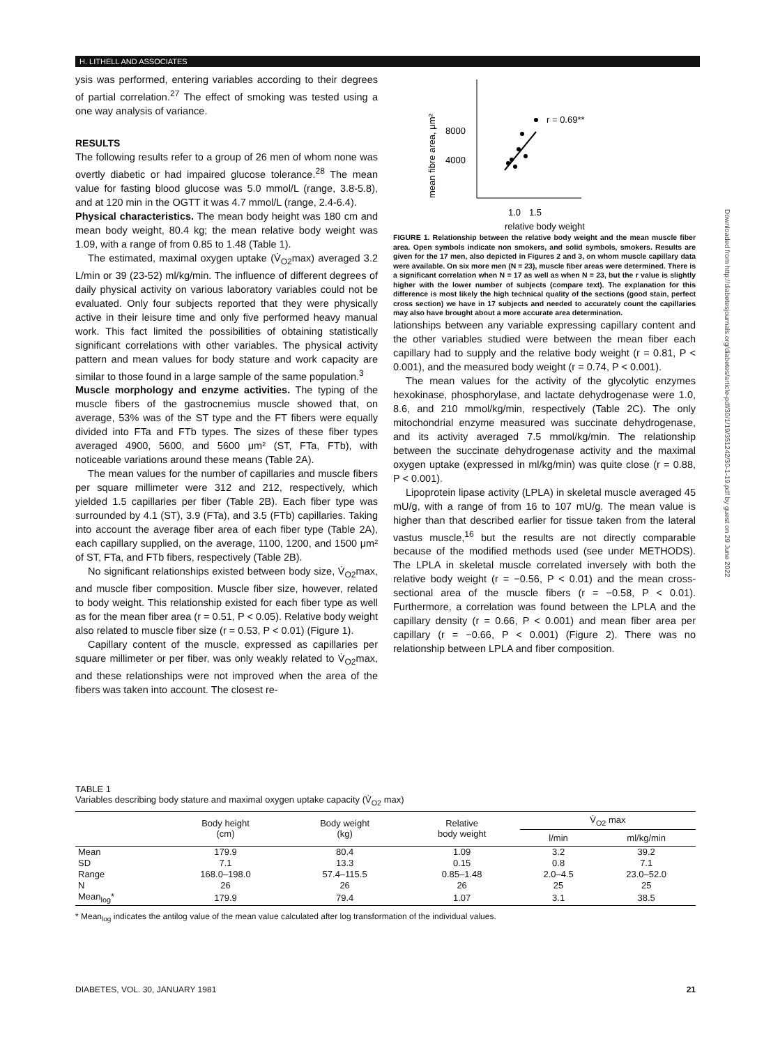H. LITHELL AND ASSOCIATES
ysis was performed, entering variables according to their degrees of partial correlation.<sup>27</sup> The effect of smoking was tested using a one way analysis of variance.
RESULTS
The following results refer to a group of 26 men of whom none was overtly diabetic or had impaired glucose tolerance.<sup>28</sup> The mean value for fasting blood glucose was 5.0 mmol/L (range, 3.8-5.8), and at 120 min in the OGTT it was 4.7 mmol/L (range, 2.4-6.4).
Physical characteristics. The mean body height was 180 cm and mean body weight, 80.4 kg; the mean relative body weight was 1.09, with a range of from 0.85 to 1.48 (Table 1).
The estimated, maximal oxygen uptake (V̇<sub>O2</sub>max) averaged 3.2 L/min or 39 (23-52) ml/kg/min. The influence of different degrees of daily physical activity on various laboratory variables could not be evaluated. Only four subjects reported that they were physically active in their leisure time and only five performed heavy manual work. This fact limited the possibilities of obtaining statistically significant correlations with other variables. The physical activity pattern and mean values for body stature and work capacity are similar to those found in a large sample of the same population.<sup>3</sup>
Muscle morphology and enzyme activities. The typing of the muscle fibers of the gastrocnemius muscle showed that, on average, 53% was of the ST type and the FT fibers were equally divided into FTa and FTb types. The sizes of these fiber types averaged 4900, 5600, and 5600 μm² (ST, FTa, FTb), with noticeable variations around these means (Table 2A).
The mean values for the number of capillaries and muscle fibers per square millimeter were 312 and 212, respectively, which yielded 1.5 capillaries per fiber (Table 2B). Each fiber type was surrounded by 4.1 (ST), 3.9 (FTa), and 3.5 (FTb) capillaries. Taking into account the average fiber area of each fiber type (Table 2A), each capillary supplied, on the average, 1100, 1200, and 1500 μm² of ST, FTa, and FTb fibers, respectively (Table 2B).
No significant relationships existed between body size, V̇<sub>O2</sub>max, and muscle fiber composition. Muscle fiber size, however, related to body weight. This relationship existed for each fiber type as well as for the mean fiber area (r = 0.51, P < 0.05). Relative body weight also related to muscle fiber size (r = 0.53, P < 0.01) (Figure 1).
Capillary content of the muscle, expressed as capillaries per square millimeter or per fiber, was only weakly related to V̇<sub>O2</sub>max, and these relationships were not improved when the area of the fibers was taken into account. The closest re-
mean fibre area, μm²
8000
4000
r = 0.69**
1.0
1.5
relative body weight
FIGURE 1. Relationship between the relative body weight and the mean muscle fiber area. Open symbols indicate non smokers, and solid symbols, smokers. Results are given for the 17 men, also depicted in Figures 2 and 3, on whom muscle capillary data were available. On six more men (N = 23), muscle fiber areas were determined. There is a significant correlation when N = 17 as well as when N = 23, but the r value is slightly higher with the lower number of subjects (compare text). The explanation for this difference is most likely the high technical quality of the sections (good stain, perfect cross section) we have in 17 subjects and needed to accurately count the capillaries may also have brought about a more accurate area determination.
lationships between any variable expressing capillary content and the other variables studied were between the mean fiber each capillary had to supply and the relative body weight (r = 0.81, P < 0.001), and the measured body weight (r = 0.74, P < 0.001).
The mean values for the activity of the glycolytic enzymes hexokinase, phosphorylase, and lactate dehydrogenase were 1.0, 8.6, and 210 mmol/kg/min, respectively (Table 2C). The only mitochondrial enzyme measured was succinate dehydrogenase, and its activity averaged 7.5 mmol/kg/min. The relationship between the succinate dehydrogenase activity and the maximal oxygen uptake (expressed in ml/kg/min) was quite close (r = 0.88, P < 0.001).
Lipoprotein lipase activity (LPLA) in skeletal muscle averaged 45 mU/g, with a range of from 16 to 107 mU/g. The mean value is higher than that described earlier for tissue taken from the lateral vastus muscle,<sup>16</sup> but the results are not directly comparable because of the modified methods used (see under METHODS). The LPLA in skeletal muscle correlated inversely with both the relative body weight (r = −0.56, P < 0.01) and the mean cross-sectional area of the muscle fibers (r = −0.58, P < 0.01). Furthermore, a correlation was found between the LPLA and the capillary density (r = 0.66, P < 0.001) and mean fiber area per capillary (r = −0.66, P < 0.001) (Figure 2). There was no relationship between LPLA and fiber composition.
TABLE 1
Variables describing body stature and maximal oxygen uptake capacity (V̇<sub>O2</sub> max)
| | Body height (cm) | Body weight (kg) | Relative body weight | V̇<sub>O2</sub> max | |
| --- | --- | --- | --- | --- | --- |
| | | | | l/min | ml/kg/min |
| Mean | 179.9 | 80.4 | 1.09 | 3.2 | 39.2 |
| SD | 7.1 | 13.3 | 0.15 | 0.8 | 7.1 |
| Range | 168.0–198.0 | 57.4–115.5 | 0.85–1.48 | 2.0–4.5 | 23.0–52.0 |
| N | 26 | 26 | 26 | 25 | 25 |
| Mean<sub>log</sub>* | 179.9 | 79.4 | 1.07 | 3.1 | 38.5 |
* Mean<sub>log</sub> indicates the antilog value of the mean value calculated after log transformation of the individual values.
DIABETES, VOL. 30, JANUARY 1981 21
Downloaded from http://diabetesjournals.org/diabetes/article-pdf/30/1/19/351242/30-1-19.pdf by guest on 29 June 2022